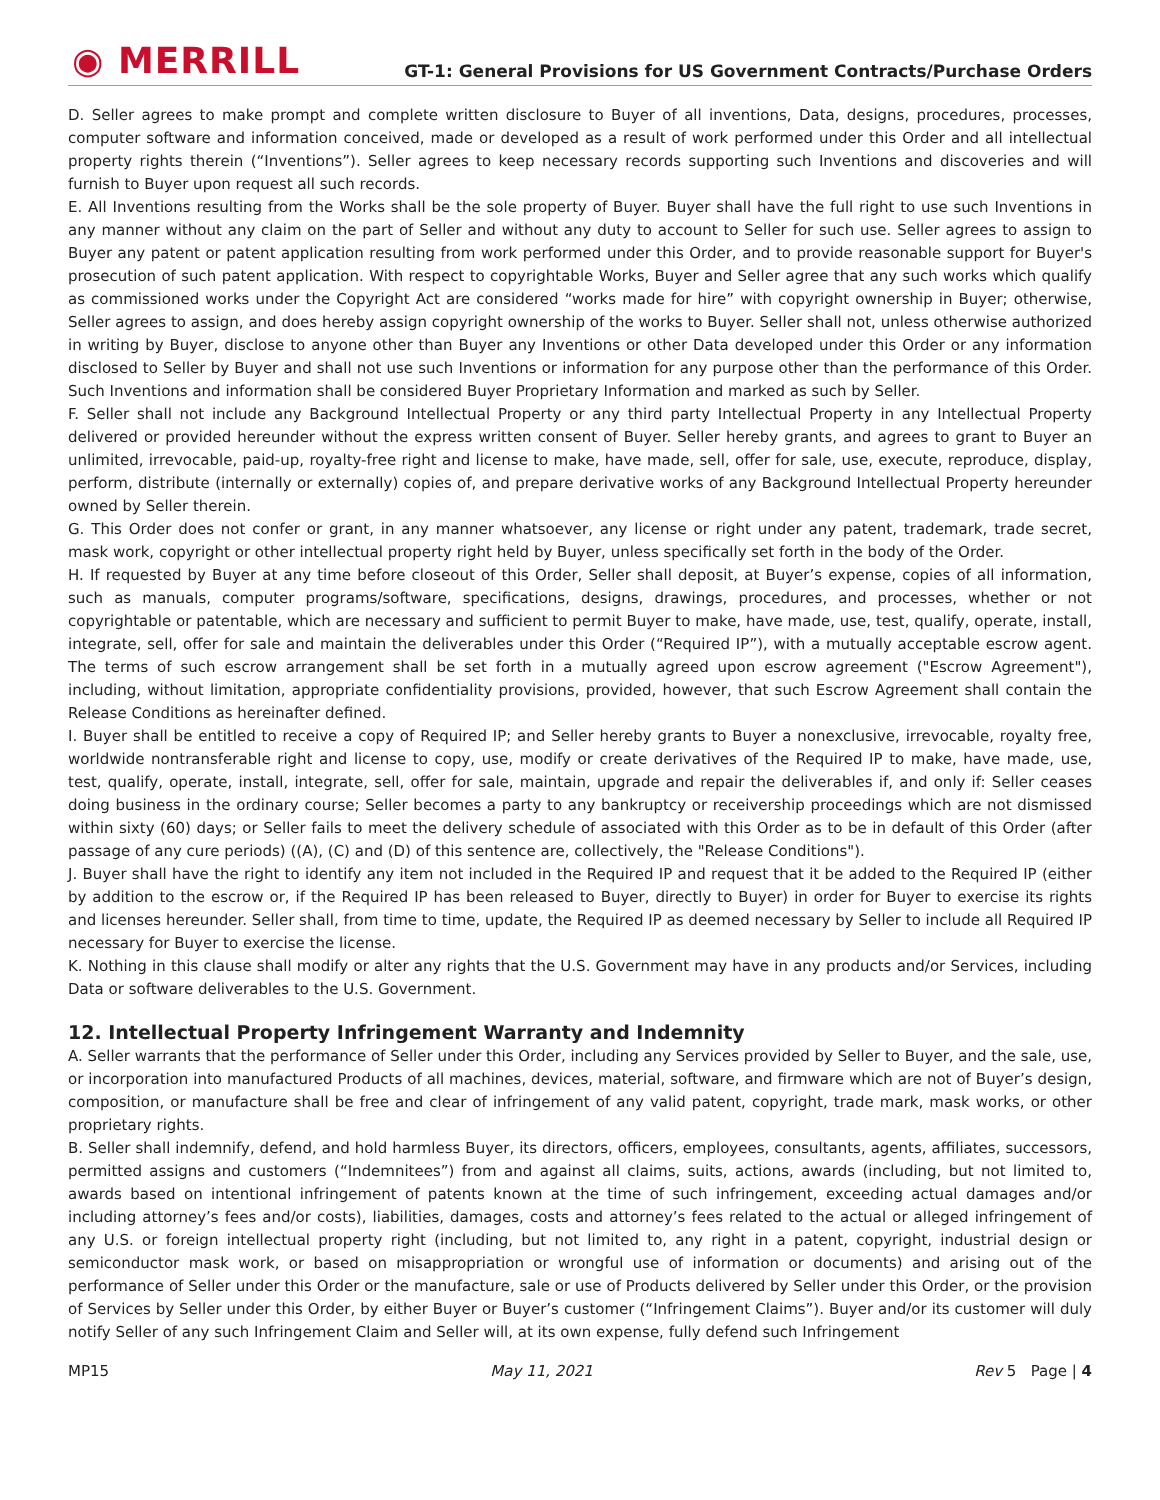◉ MERRILL
GT-1: General Provisions for US Government Contracts/Purchase Orders
D. Seller agrees to make prompt and complete written disclosure to Buyer of all inventions, Data, designs, procedures, processes, computer software and information conceived, made or developed as a result of work performed under this Order and all intellectual property rights therein (“Inventions”). Seller agrees to keep necessary records supporting such Inventions and discoveries and will furnish to Buyer upon request all such records.
E. All Inventions resulting from the Works shall be the sole property of Buyer. Buyer shall have the full right to use such Inventions in any manner without any claim on the part of Seller and without any duty to account to Seller for such use. Seller agrees to assign to Buyer any patent or patent application resulting from work performed under this Order, and to provide reasonable support for Buyer's prosecution of such patent application. With respect to copyrightable Works, Buyer and Seller agree that any such works which qualify as commissioned works under the Copyright Act are considered “works made for hire” with copyright ownership in Buyer; otherwise, Seller agrees to assign, and does hereby assign copyright ownership of the works to Buyer. Seller shall not, unless otherwise authorized in writing by Buyer, disclose to anyone other than Buyer any Inventions or other Data developed under this Order or any information disclosed to Seller by Buyer and shall not use such Inventions or information for any purpose other than the performance of this Order. Such Inventions and information shall be considered Buyer Proprietary Information and marked as such by Seller.
F. Seller shall not include any Background Intellectual Property or any third party Intellectual Property in any Intellectual Property delivered or provided hereunder without the express written consent of Buyer. Seller hereby grants, and agrees to grant to Buyer an unlimited, irrevocable, paid-up, royalty-free right and license to make, have made, sell, offer for sale, use, execute, reproduce, display, perform, distribute (internally or externally) copies of, and prepare derivative works of any Background Intellectual Property hereunder owned by Seller therein.
G. This Order does not confer or grant, in any manner whatsoever, any license or right under any patent, trademark, trade secret, mask work, copyright or other intellectual property right held by Buyer, unless specifically set forth in the body of the Order.
H. If requested by Buyer at any time before closeout of this Order, Seller shall deposit, at Buyer’s expense, copies of all information, such as manuals, computer programs/software, specifications, designs, drawings, procedures, and processes, whether or not copyrightable or patentable, which are necessary and sufficient to permit Buyer to make, have made, use, test, qualify, operate, install, integrate, sell, offer for sale and maintain the deliverables under this Order (“Required IP”), with a mutually acceptable escrow agent. The terms of such escrow arrangement shall be set forth in a mutually agreed upon escrow agreement ("Escrow Agreement"), including, without limitation, appropriate confidentiality provisions, provided, however, that such Escrow Agreement shall contain the Release Conditions as hereinafter defined.
I. Buyer shall be entitled to receive a copy of Required IP; and Seller hereby grants to Buyer a nonexclusive, irrevocable, royalty free, worldwide nontransferable right and license to copy, use, modify or create derivatives of the Required IP to make, have made, use, test, qualify, operate, install, integrate, sell, offer for sale, maintain, upgrade and repair the deliverables if, and only if: Seller ceases doing business in the ordinary course; Seller becomes a party to any bankruptcy or receivership proceedings which are not dismissed within sixty (60) days; or Seller fails to meet the delivery schedule of associated with this Order as to be in default of this Order (after passage of any cure periods) ((A), (C) and (D) of this sentence are, collectively, the "Release Conditions").
J. Buyer shall have the right to identify any item not included in the Required IP and request that it be added to the Required IP (either by addition to the escrow or, if the Required IP has been released to Buyer, directly to Buyer) in order for Buyer to exercise its rights and licenses hereunder. Seller shall, from time to time, update, the Required IP as deemed necessary by Seller to include all Required IP necessary for Buyer to exercise the license.
K. Nothing in this clause shall modify or alter any rights that the U.S. Government may have in any products and/or Services, including Data or software deliverables to the U.S. Government.
12. Intellectual Property Infringement Warranty and Indemnity
A. Seller warrants that the performance of Seller under this Order, including any Services provided by Seller to Buyer, and the sale, use, or incorporation into manufactured Products of all machines, devices, material, software, and firmware which are not of Buyer’s design, composition, or manufacture shall be free and clear of infringement of any valid patent, copyright, trade mark, mask works, or other proprietary rights.
B. Seller shall indemnify, defend, and hold harmless Buyer, its directors, officers, employees, consultants, agents, affiliates, successors, permitted assigns and customers (“Indemnitees”) from and against all claims, suits, actions, awards (including, but not limited to, awards based on intentional infringement of patents known at the time of such infringement, exceeding actual damages and/or including attorney’s fees and/or costs), liabilities, damages, costs and attorney’s fees related to the actual or alleged infringement of any U.S. or foreign intellectual property right (including, but not limited to, any right in a patent, copyright, industrial design or semiconductor mask work, or based on misappropriation or wrongful use of information or documents) and arising out of the performance of Seller under this Order or the manufacture, sale or use of Products delivered by Seller under this Order, or the provision of Services by Seller under this Order, by either Buyer or Buyer’s customer (“Infringement Claims”). Buyer and/or its customer will duly notify Seller of any such Infringement Claim and Seller will, at its own expense, fully defend such Infringement
MP15 May 11, 2021 Rev 5 Page | 4